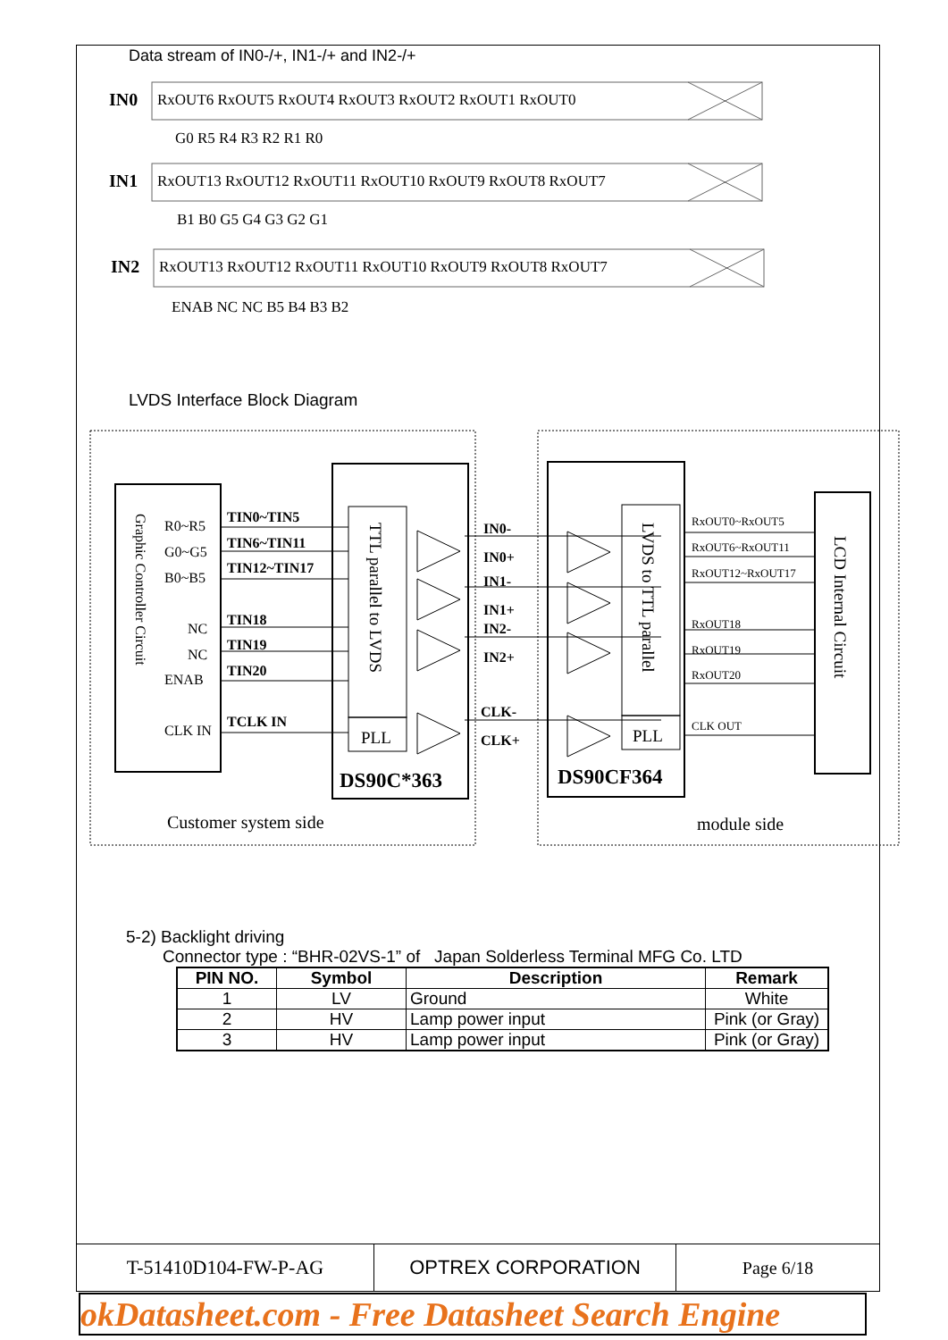Data stream of IN0-/+, IN1-/+ and IN2-/+
IN0
RxOUT6 RxOUT5 RxOUT4 RxOUT3 RxOUT2 RxOUT1 RxOUT0
G0 R5 R4 R3 R2 R1 R0
IN1
RxOUT13 RxOUT12 RxOUT11 RxOUT10 RxOUT9 RxOUT8 RxOUT7
B1 B0 G5 G4 G3 G2 G1
IN2
RxOUT13 RxOUT12 RxOUT11 RxOUT10 RxOUT9 RxOUT8 RxOUT7
ENAB NC NC B5 B4 B3 B2
LVDS Interface Block Diagram
Graphic Controller Circuit
R0~R5
G0~G5
B0~B5
NC
NC
ENAB
CLK IN
TIN0~TIN5
TIN6~TIN11
TIN12~TIN17
TIN18
TIN19
TIN20
TCLK IN
IN0-
IN0+
IN1-
IN1+
IN2-
IN2+
CLK-
CLK+
DS90C*363
DS90CF364
TTL parallel to LVDS
LVDS to TTL parallel
LCD Internal Circuit
PLL
PLL
RxOUT0~RxOUT5
RxOUT6~RxOUT11
RxOUT12~RxOUT17
RxOUT18
RxOUT19
RxOUT20
CLK OUT
Customer system side
module side
5-2) Backlight driving
Connector type : “BHR-02VS-1” of Japan Solderless Terminal MFG Co. LTD
| PIN NO. | Symbol | Description | Remark |
| --- | --- | --- | --- |
| 1 | LV | Ground | White |
| 2 | HV | Lamp power input | Pink (or Gray) |
| 3 | HV | Lamp power input | Pink (or Gray) |
| T-51410D104-FW-P-AG | OPTREX CORPORATION | Page 6/18 |
okDatasheet.com - Free Datasheet Search Engine